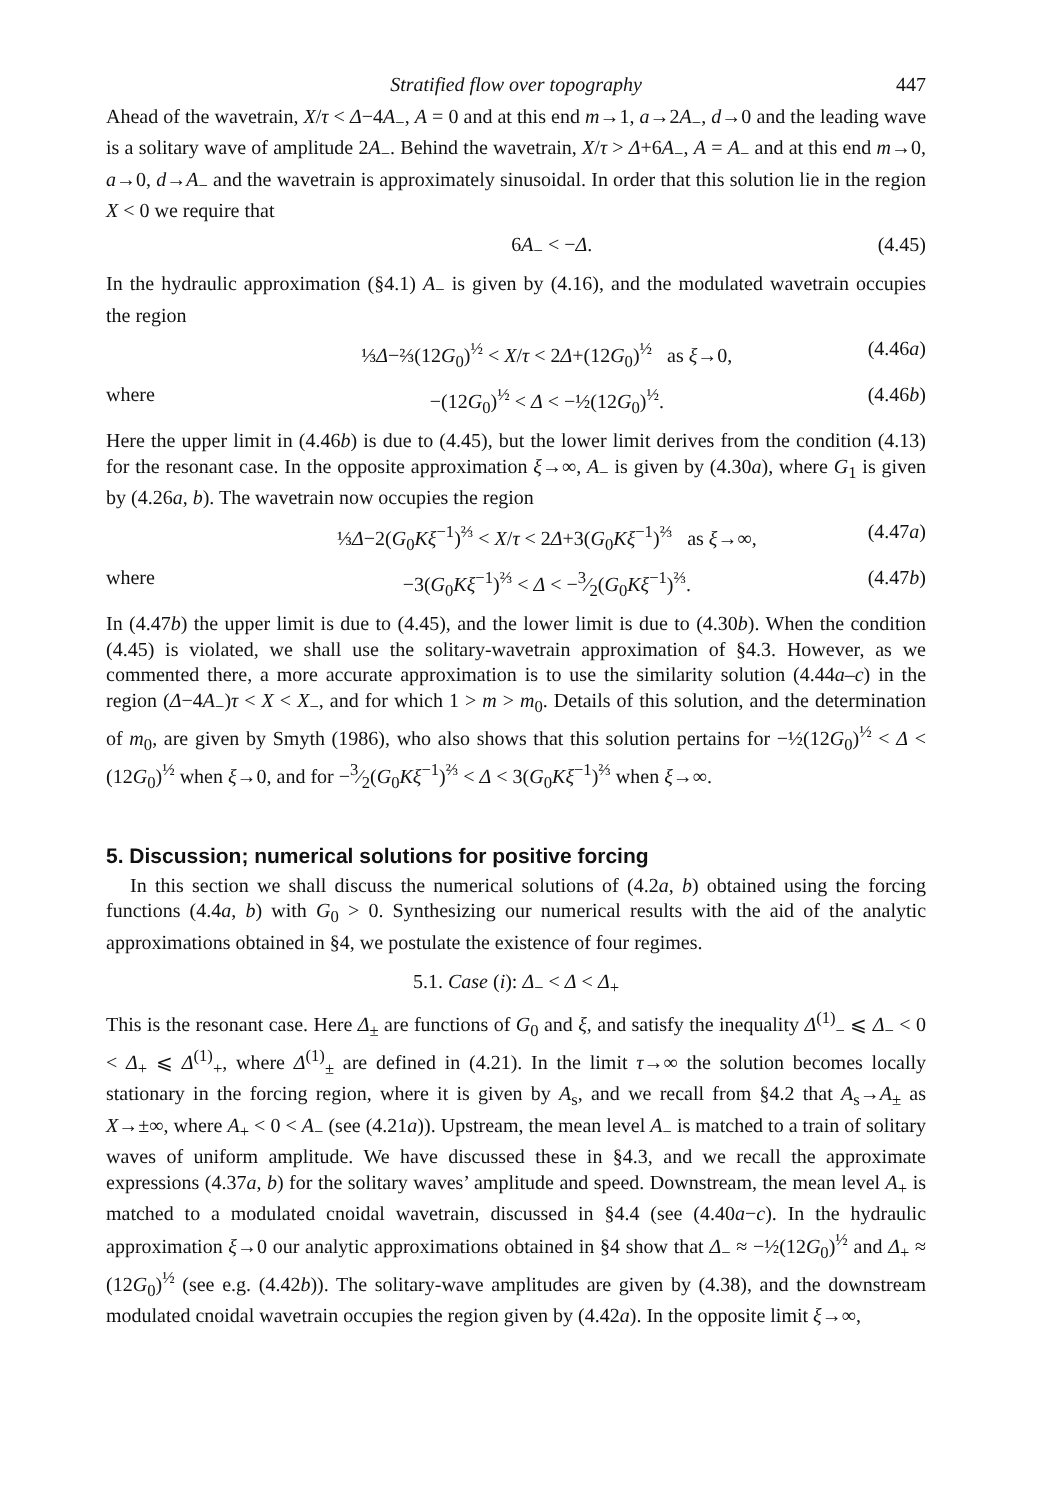Stratified flow over topography 447
Ahead of the wavetrain, X/τ < Δ−4A<sub>−</sub>, A = 0 and at this end m→1, a→2A<sub>−</sub>, d→0 and the leading wave is a solitary wave of amplitude 2A<sub>−</sub>. Behind the wavetrain, X/τ > Δ+6A<sub>−</sub>, A = A<sub>−</sub> and at this end m→0, a→0, d→A<sub>−</sub> and the wavetrain is approximately sinusoidal. In order that this solution lie in the region X < 0 we require that
6A<sub>−</sub> < −Δ. (4.45)
In the hydraulic approximation (§4.1) A<sub>−</sub> is given by (4.16), and the modulated wavetrain occupies the region
⅓Δ−⅔(12G<sub>0</sub>)<sup>½</sup> < X/τ < 2Δ+(12G<sub>0</sub>)<sup>½</sup> as ξ→0, (4.46a)
where −(12G<sub>0</sub>)<sup>½</sup> < Δ < −½(12G<sub>0</sub>)<sup>½</sup>. (4.46b)
Here the upper limit in (4.46b) is due to (4.45), but the lower limit derives from the condition (4.13) for the resonant case. In the opposite approximation ξ→∞, A<sub>−</sub> is given by (4.30a), where G<sub>1</sub> is given by (4.26a, b). The wavetrain now occupies the region
⅓Δ−2(G<sub>0</sub>Kξ<sup>−1</sup>)<sup>⅔</sup> < X/τ < 2Δ+3(G<sub>0</sub>Kξ<sup>−1</sup>)<sup>⅔</sup> as ξ→∞, (4.47a)
where −3(G<sub>0</sub>Kξ<sup>−1</sup>)<sup>⅔</sup> < Δ < −3⁄2(G<sub>0</sub>Kξ<sup>−1</sup>)<sup>⅔</sup>. (4.47b)
In (4.47b) the upper limit is due to (4.45), and the lower limit is due to (4.30b). When the condition (4.45) is violated, we shall use the solitary-wavetrain approximation of §4.3. However, as we commented there, a more accurate approximation is to use the similarity solution (4.44a–c) in the region (Δ−4A<sub>−</sub>)τ < X < X<sub>−</sub>, and for which 1 > m > m<sub>0</sub>. Details of this solution, and the determination of m<sub>0</sub>, are given by Smyth (1986), who also shows that this solution pertains for −½(12G<sub>0</sub>)<sup>½</sup> < Δ < (12G<sub>0</sub>)<sup>½</sup> when ξ→0, and for −3⁄2(G<sub>0</sub>Kξ<sup>−1</sup>)<sup>⅔</sup> < Δ < 3(G<sub>0</sub>Kξ<sup>−1</sup>)<sup>⅔</sup> when ξ→∞.
5. Discussion; numerical solutions for positive forcing
In this section we shall discuss the numerical solutions of (4.2a, b) obtained using the forcing functions (4.4a, b) with G<sub>0</sub> > 0. Synthesizing our numerical results with the aid of the analytic approximations obtained in §4, we postulate the existence of four regimes.
5.1. Case (i): Δ<sub>−</sub> < Δ < Δ<sub>+</sub>
This is the resonant case. Here Δ<sub>±</sub> are functions of G<sub>0</sub> and ξ, and satisfy the inequality Δ<sup>(1)</sup><sub>−</sub> ⩽ Δ<sub>−</sub> < 0 < Δ<sub>+</sub> ⩽ Δ<sup>(1)</sup><sub>+</sub>, where Δ<sup>(1)</sup><sub>±</sub> are defined in (4.21). In the limit τ→∞ the solution becomes locally stationary in the forcing region, where it is given by A<sub>s</sub>, and we recall from §4.2 that A<sub>s</sub>→A<sub>±</sub> as X→±∞, where A<sub>+</sub> < 0 < A<sub>−</sub> (see (4.21a)). Upstream, the mean level A<sub>−</sub> is matched to a train of solitary waves of uniform amplitude. We have discussed these in §4.3, and we recall the approximate expressions (4.37a, b) for the solitary waves’ amplitude and speed. Downstream, the mean level A<sub>+</sub> is matched to a modulated cnoidal wavetrain, discussed in §4.4 (see (4.40a−c). In the hydraulic approximation ξ→0 our analytic approximations obtained in §4 show that Δ<sub>−</sub> ≈ −½(12G<sub>0</sub>)<sup>½</sup> and Δ<sub>+</sub> ≈ (12G<sub>0</sub>)<sup>½</sup> (see e.g. (4.42b)). The solitary-wave amplitudes are given by (4.38), and the downstream modulated cnoidal wavetrain occupies the region given by (4.42a). In the opposite limit ξ→∞,